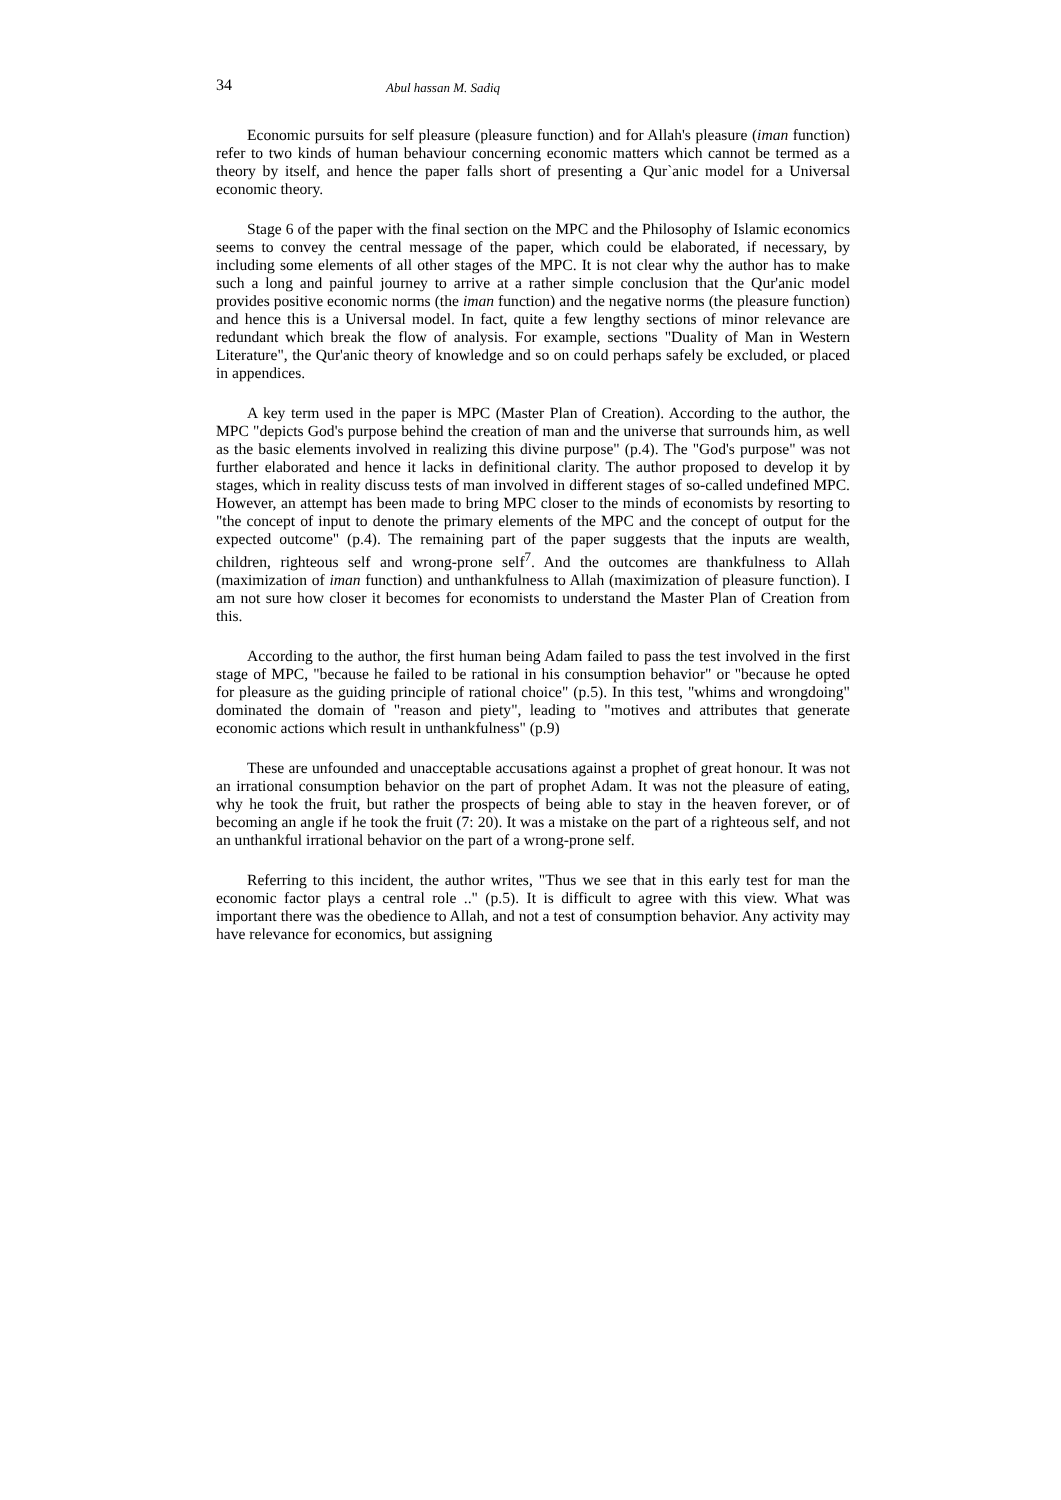34 Abul hassan M. Sadiq
Economic pursuits for self pleasure (pleasure function) and for Allah's pleasure (iman function) refer to two kinds of human behaviour concerning economic matters which cannot be termed as a theory by itself, and hence the paper falls short of presenting a Qur`anic model for a Universal economic theory.
Stage 6 of the paper with the final section on the MPC and the Philosophy of Islamic economics seems to convey the central message of the paper, which could be elaborated, if necessary, by including some elements of all other stages of the MPC. It is not clear why the author has to make such a long and painful journey to arrive at a rather simple conclusion that the Qur'anic model provides positive economic norms (the iman function) and the negative norms (the pleasure function) and hence this is a Universal model. In fact, quite a few lengthy sections of minor relevance are redundant which break the flow of analysis. For example, sections "Duality of Man in Western Literature", the Qur'anic theory of knowledge and so on could perhaps safely be excluded, or placed in appendices.
A key term used in the paper is MPC (Master Plan of Creation). According to the author, the MPC "depicts God's purpose behind the creation of man and the universe that surrounds him, as well as the basic elements involved in realizing this divine purpose" (p.4). The "God's purpose" was not further elaborated and hence it lacks in definitional clarity. The author proposed to develop it by stages, which in reality discuss tests of man involved in different stages of so-called undefined MPC. However, an attempt has been made to bring MPC closer to the minds of economists by resorting to "the concept of input to denote the primary elements of the MPC and the concept of output for the expected outcome" (p.4). The remaining part of the paper suggests that the inputs are wealth, children, righteous self and wrong-prone self<sup>7</sup>. And the outcomes are thankfulness to Allah (maximization of iman function) and unthankfulness to Allah (maximization of pleasure function). I am not sure how closer it becomes for economists to understand the Master Plan of Creation from this.
According to the author, the first human being Adam failed to pass the test involved in the first stage of MPC, "because he failed to be rational in his consumption behavior" or "because he opted for pleasure as the guiding principle of rational choice" (p.5). In this test, "whims and wrongdoing" dominated the domain of "reason and piety", leading to "motives and attributes that generate economic actions which result in unthankfulness" (p.9)
These are unfounded and unacceptable accusations against a prophet of great honour. It was not an irrational consumption behavior on the part of prophet Adam. It was not the pleasure of eating, why he took the fruit, but rather the prospects of being able to stay in the heaven forever, or of becoming an angle if he took the fruit (7: 20). It was a mistake on the part of a righteous self, and not an unthankful irrational behavior on the part of a wrong-prone self.
Referring to this incident, the author writes, "Thus we see that in this early test for man the economic factor plays a central role .." (p.5). It is difficult to agree with this view. What was important there was the obedience to Allah, and not a test of consumption behavior. Any activity may have relevance for economics, but assigning